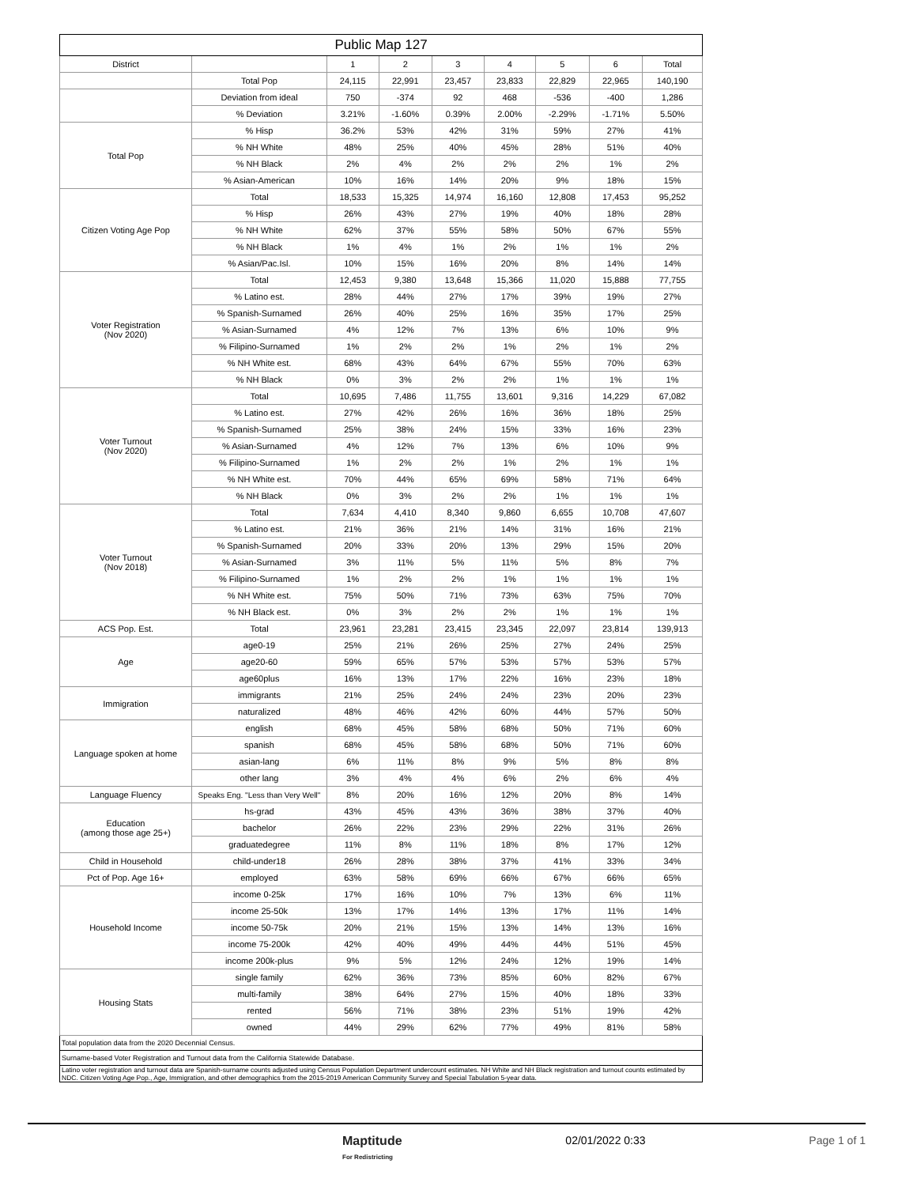| Public Map 127 | | | | | | | | |
| --- | --- | --- | --- | --- | --- | --- | --- | --- |
| District | | 1 | 2 | 3 | 4 | 5 | 6 | Total |
| | Total Pop | 24,115 | 22,991 | 23,457 | 23,833 | 22,829 | 22,965 | 140,190 |
| | Deviation from ideal | 750 | -374 | 92 | 468 | -536 | -400 | 1,286 |
| | % Deviation | 3.21% | -1.60% | 0.39% | 2.00% | -2.29% | -1.71% | 5.50% |
| Total Pop | % Hisp | 36.2% | 53% | 42% | 31% | 59% | 27% | 41% |
| | % NH White | 48% | 25% | 40% | 45% | 28% | 51% | 40% |
| | % NH Black | 2% | 4% | 2% | 2% | 2% | 1% | 2% |
| | % Asian-American | 10% | 16% | 14% | 20% | 9% | 18% | 15% |
| Citizen Voting Age Pop | Total | 18,533 | 15,325 | 14,974 | 16,160 | 12,808 | 17,453 | 95,252 |
| | % Hisp | 26% | 43% | 27% | 19% | 40% | 18% | 28% |
| | % NH White | 62% | 37% | 55% | 58% | 50% | 67% | 55% |
| | % NH Black | 1% | 4% | 1% | 2% | 1% | 1% | 2% |
| | % Asian/Pac.Isl. | 10% | 15% | 16% | 20% | 8% | 14% | 14% |
| Voter Registration (Nov 2020) | Total | 12,453 | 9,380 | 13,648 | 15,366 | 11,020 | 15,888 | 77,755 |
| | % Latino est. | 28% | 44% | 27% | 17% | 39% | 19% | 27% |
| | % Spanish-Surnamed | 26% | 40% | 25% | 16% | 35% | 17% | 25% |
| | % Asian-Surnamed | 4% | 12% | 7% | 13% | 6% | 10% | 9% |
| | % Filipino-Surnamed | 1% | 2% | 2% | 1% | 2% | 1% | 2% |
| | % NH White est. | 68% | 43% | 64% | 67% | 55% | 70% | 63% |
| | % NH Black | 0% | 3% | 2% | 2% | 1% | 1% | 1% |
| Voter Turnout (Nov 2020) | Total | 10,695 | 7,486 | 11,755 | 13,601 | 9,316 | 14,229 | 67,082 |
| | % Latino est. | 27% | 42% | 26% | 16% | 36% | 18% | 25% |
| | % Spanish-Surnamed | 25% | 38% | 24% | 15% | 33% | 16% | 23% |
| | % Asian-Surnamed | 4% | 12% | 7% | 13% | 6% | 10% | 9% |
| | % Filipino-Surnamed | 1% | 2% | 2% | 1% | 2% | 1% | 1% |
| | % NH White est. | 70% | 44% | 65% | 69% | 58% | 71% | 64% |
| | % NH Black | 0% | 3% | 2% | 2% | 1% | 1% | 1% |
| Voter Turnout (Nov 2018) | Total | 7,634 | 4,410 | 8,340 | 9,860 | 6,655 | 10,708 | 47,607 |
| | % Latino est. | 21% | 36% | 21% | 14% | 31% | 16% | 21% |
| | % Spanish-Surnamed | 20% | 33% | 20% | 13% | 29% | 15% | 20% |
| | % Asian-Surnamed | 3% | 11% | 5% | 11% | 5% | 8% | 7% |
| | % Filipino-Surnamed | 1% | 2% | 2% | 1% | 1% | 1% | 1% |
| | % NH White est. | 75% | 50% | 71% | 73% | 63% | 75% | 70% |
| | % NH Black est. | 0% | 3% | 2% | 2% | 1% | 1% | 1% |
| ACS Pop. Est. | Total | 23,961 | 23,281 | 23,415 | 23,345 | 22,097 | 23,814 | 139,913 |
| Age | age0-19 | 25% | 21% | 26% | 25% | 27% | 24% | 25% |
| | age20-60 | 59% | 65% | 57% | 53% | 57% | 53% | 57% |
| | age60plus | 16% | 13% | 17% | 22% | 16% | 23% | 18% |
| Immigration | immigrants | 21% | 25% | 24% | 24% | 23% | 20% | 23% |
| | naturalized | 48% | 46% | 42% | 60% | 44% | 57% | 50% |
| Language spoken at home | english | 68% | 45% | 58% | 68% | 50% | 71% | 60% |
| | spanish | 68% | 45% | 58% | 68% | 50% | 71% | 60% |
| | asian-lang | 6% | 11% | 8% | 9% | 5% | 8% | 8% |
| | other lang | 3% | 4% | 4% | 6% | 2% | 6% | 4% |
| Language Fluency | Speaks Eng. "Less than Very Well" | 8% | 20% | 16% | 12% | 20% | 8% | 14% |
| Education (among those age 25+) | hs-grad | 43% | 45% | 43% | 36% | 38% | 37% | 40% |
| | bachelor | 26% | 22% | 23% | 29% | 22% | 31% | 26% |
| | graduatedegree | 11% | 8% | 11% | 18% | 8% | 17% | 12% |
| Child in Household | child-under18 | 26% | 28% | 38% | 37% | 41% | 33% | 34% |
| Pct of Pop. Age 16+ | employed | 63% | 58% | 69% | 66% | 67% | 66% | 65% |
| Household Income | income 0-25k | 17% | 16% | 10% | 7% | 13% | 6% | 11% |
| | income 25-50k | 13% | 17% | 14% | 13% | 17% | 11% | 14% |
| | income 50-75k | 20% | 21% | 15% | 13% | 14% | 13% | 16% |
| | income 75-200k | 42% | 40% | 49% | 44% | 44% | 51% | 45% |
| | income 200k-plus | 9% | 5% | 12% | 24% | 12% | 19% | 14% |
| Housing Stats | single family | 62% | 36% | 73% | 85% | 60% | 82% | 67% |
| | multi-family | 38% | 64% | 27% | 15% | 40% | 18% | 33% |
| | rented | 56% | 71% | 38% | 23% | 51% | 19% | 42% |
| | owned | 44% | 29% | 62% | 77% | 49% | 81% | 58% |
| Total population data from the 2020 Decennial Census. | | | | | | | | |
| Surname-based Voter Registration and Turnout data from the California Statewide Database. | | | | | | | | |
| Latino voter registration and turnout data are Spanish-surname counts adjusted using Census Population Department undercount estimates. NH White and NH Black registration and turnout counts estimated by NDC. Citizen Voting Age Pop., Age, Immigration, and other demographics from the 2015-2019 American Community Survey and Special Tabulation 5-year data. | | | | | | | | |
Maptitude
For Redistricting 02/01/2022 0:33 Page 1 of 1